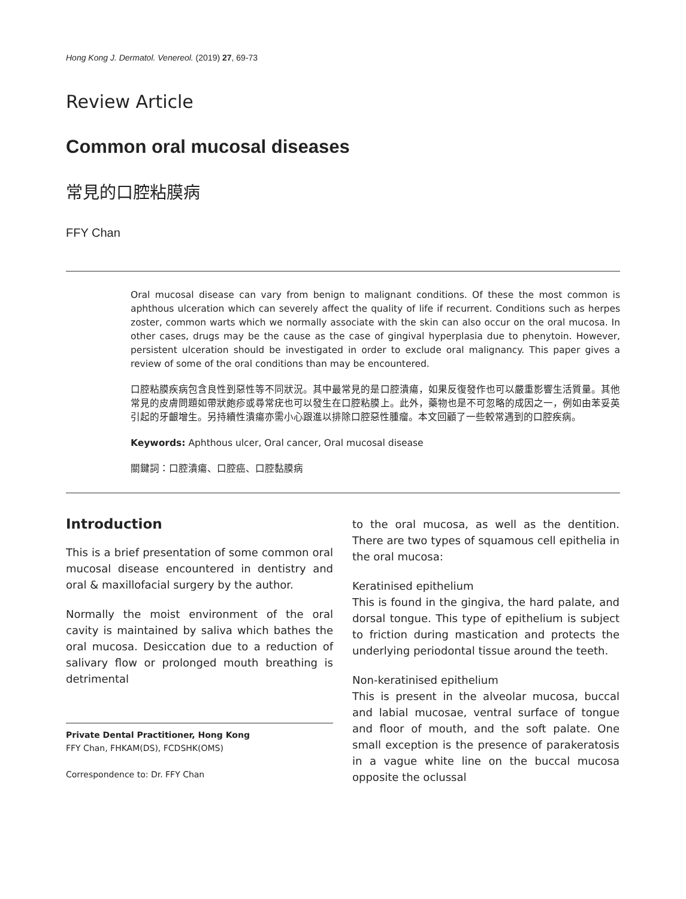Hong Kong J. Dermatol. Venereol. (2019) 27, 69-73
Review Article
Common oral mucosal diseases
常見的口腔粘膜病
FFY Chan
Oral mucosal disease can vary from benign to malignant conditions. Of these the most common is aphthous ulceration which can severely affect the quality of life if recurrent. Conditions such as herpes zoster, common warts which we normally associate with the skin can also occur on the oral mucosa. In other cases, drugs may be the cause as the case of gingival hyperplasia due to phenytoin. However, persistent ulceration should be investigated in order to exclude oral malignancy. This paper gives a review of some of the oral conditions than may be encountered.
口腔粘膜疾病包含良性到惡性等不同狀況。其中最常見的是口腔潰瘍，如果反復發作也可以嚴重影響生活質量。其他常見的皮膚問題如帶狀皰疹或尋常疣也可以發生在口腔粘膜上。此外，藥物也是不可忽略的成因之一，例如由苯妥英引起的牙齦增生。另持續性潰瘍亦需小心跟進以排除口腔惡性腫瘤。本文回顧了一些較常遇到的口腔疾病。
Keywords: Aphthous ulcer, Oral cancer, Oral mucosal disease
關鍵詞：口腔潰瘍、口腔癌、口腔黏膜病
Introduction
This is a brief presentation of some common oral mucosal disease encountered in dentistry and oral & maxillofacial surgery by the author.
Normally the moist environment of the oral cavity is maintained by saliva which bathes the oral mucosa. Desiccation due to a reduction of salivary flow or prolonged mouth breathing is detrimental
Private Dental Practitioner, Hong Kong
FFY Chan, FHKAM(DS), FCDSHK(OMS)
Correspondence to: Dr. FFY Chan
to the oral mucosa, as well as the dentition. There are two types of squamous cell epithelia in the oral mucosa:
Keratinised epithelium
This is found in the gingiva, the hard palate, and dorsal tongue. This type of epithelium is subject to friction during mastication and protects the underlying periodontal tissue around the teeth.
Non-keratinised epithelium
This is present in the alveolar mucosa, buccal and labial mucosae, ventral surface of tongue and floor of mouth, and the soft palate. One small exception is the presence of parakeratosis in a vague white line on the buccal mucosa opposite the oclussal